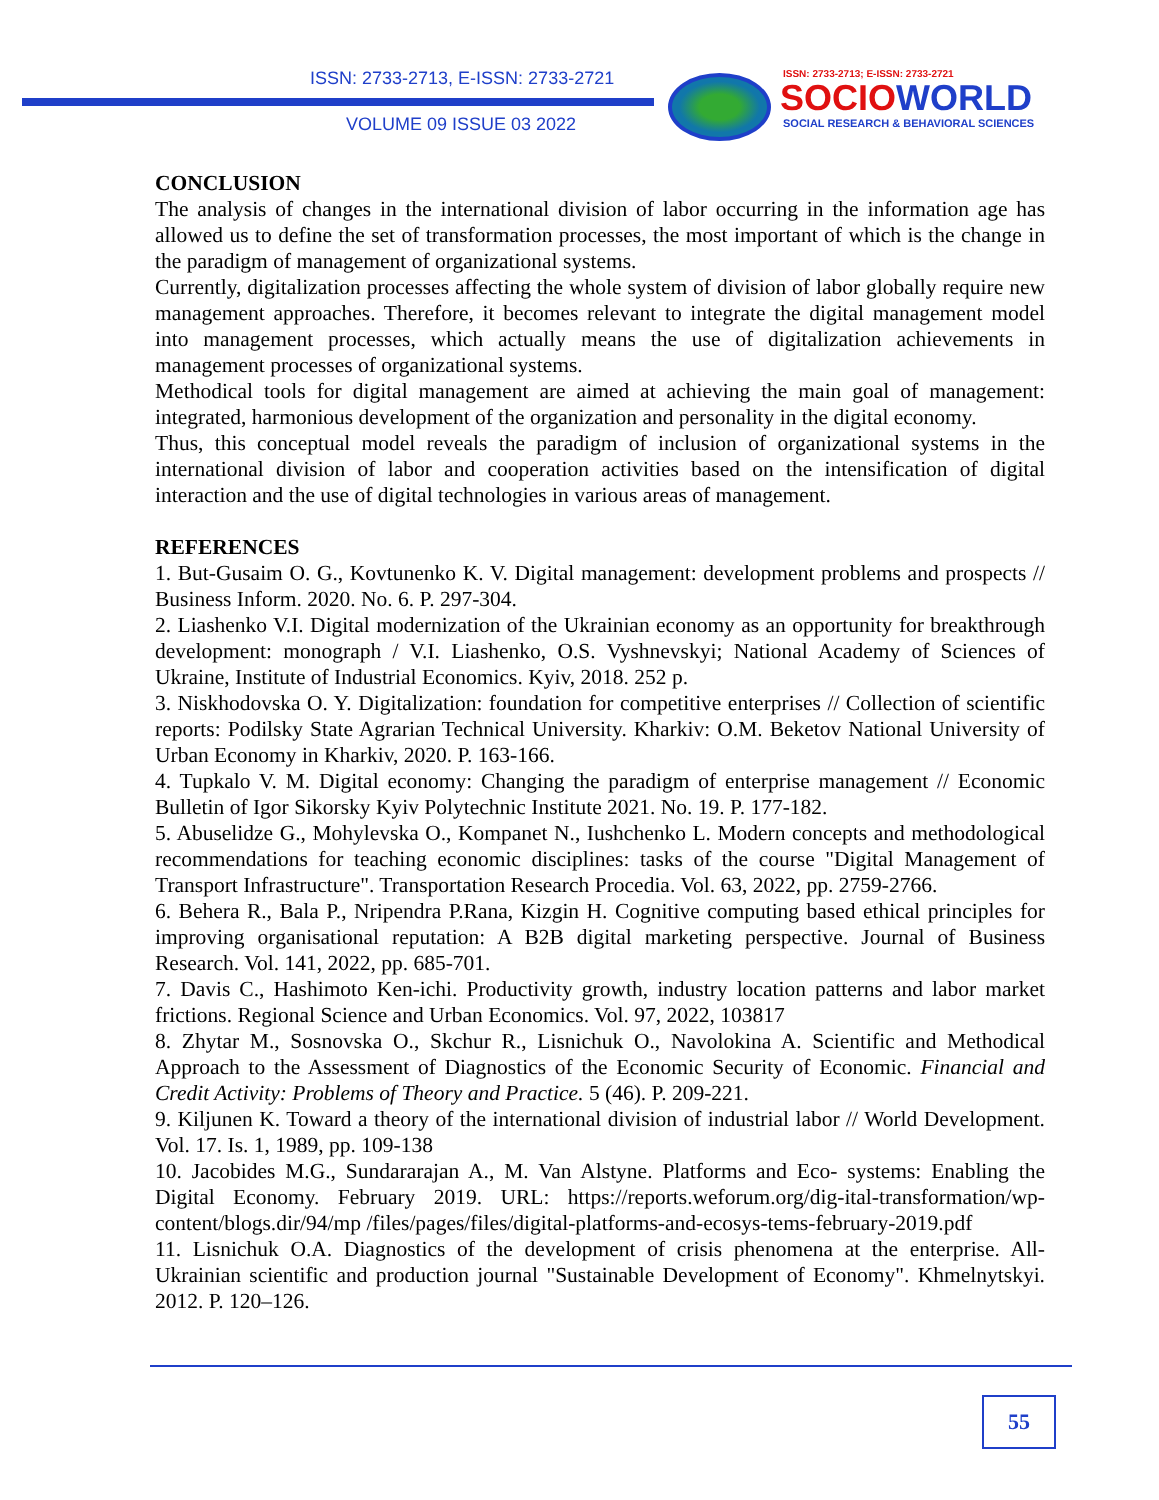ISSN: 2733-2713, E-ISSN: 2733-2721
VOLUME 09 ISSUE 03 2022
ISSN: 2733-2713; E-ISSN: 2733-2721
SOCIOWORLD
SOCIAL RESEARCH & BEHAVIORAL SCIENCES
CONCLUSION
The analysis of changes in the international division of labor occurring in the information age has allowed us to define the set of transformation processes, the most important of which is the change in the paradigm of management of organizational systems.
Currently, digitalization processes affecting the whole system of division of labor globally require new management approaches. Therefore, it becomes relevant to integrate the digital management model into management processes, which actually means the use of digitalization achievements in management processes of organizational systems.
Methodical tools for digital management are aimed at achieving the main goal of management: integrated, harmonious development of the organization and personality in the digital economy.
Thus, this conceptual model reveals the paradigm of inclusion of organizational systems in the international division of labor and cooperation activities based on the intensification of digital interaction and the use of digital technologies in various areas of management.
REFERENCES
1. But-Gusaim O. G., Kovtunenko K. V. Digital management: development problems and prospects // Business Inform. 2020. No. 6. P. 297-304.
2. Liashenko V.I. Digital modernization of the Ukrainian economy as an opportunity for breakthrough development: monograph / V.I. Liashenko, O.S. Vyshnevskyi; National Academy of Sciences of Ukraine, Institute of Industrial Economics. Kyiv, 2018. 252 p.
3. Niskhodovska O. Y. Digitalization: foundation for competitive enterprises // Collection of scientific reports: Podilsky State Agrarian Technical University. Kharkiv: O.M. Beketov National University of Urban Economy in Kharkiv, 2020. P. 163-166.
4. Tupkalo V. M. Digital economy: Changing the paradigm of enterprise management // Economic Bulletin of Igor Sikorsky Kyiv Polytechnic Institute 2021. No. 19. P. 177-182.
5. Abuselidze G., Mohylevska O., Kompanet N., Iushchenko L. Modern concepts and methodological recommendations for teaching economic disciplines: tasks of the course "Digital Management of Transport Infrastructure". Transportation Research Procedia. Vol. 63, 2022, pp. 2759-2766.
6. Behera R., Bala P., Nripendra P.Rana, Kizgin H. Cognitive computing based ethical principles for improving organisational reputation: A B2B digital marketing perspective. Journal of Business Research. Vol. 141, 2022, pp. 685-701.
7. Davis C., Hashimoto Ken-ichi. Productivity growth, industry location patterns and labor market frictions. Regional Science and Urban Economics. Vol. 97, 2022, 103817
8. Zhytar M., Sosnovska O., Skchur R., Lisnichuk O., Navolokina A. Scientific and Methodical Approach to the Assessment of Diagnostics of the Economic Security of Economic. Financial and Credit Activity: Problems of Theory and Practice. 5 (46). P. 209-221.
9. Kiljunen K. Toward a theory of the international division of industrial labor // World Development. Vol. 17. Is. 1, 1989, pp. 109-138
10. Jacobides M.G., Sundararajan A., M. Van Alstyne. Platforms and Eco- systems: Enabling the Digital Economy. February 2019. URL: https://reports.weforum.org/dig-ital-transformation/wp-content/blogs.dir/94/mp /files/pages/files/digital-platforms-and-ecosys-tems-february-2019.pdf
11. Lisnichuk O.A. Diagnostics of the development of crisis phenomena at the enterprise. All-Ukrainian scientific and production journal "Sustainable Development of Economy". Khmelnytskyi. 2012. P. 120–126.
55